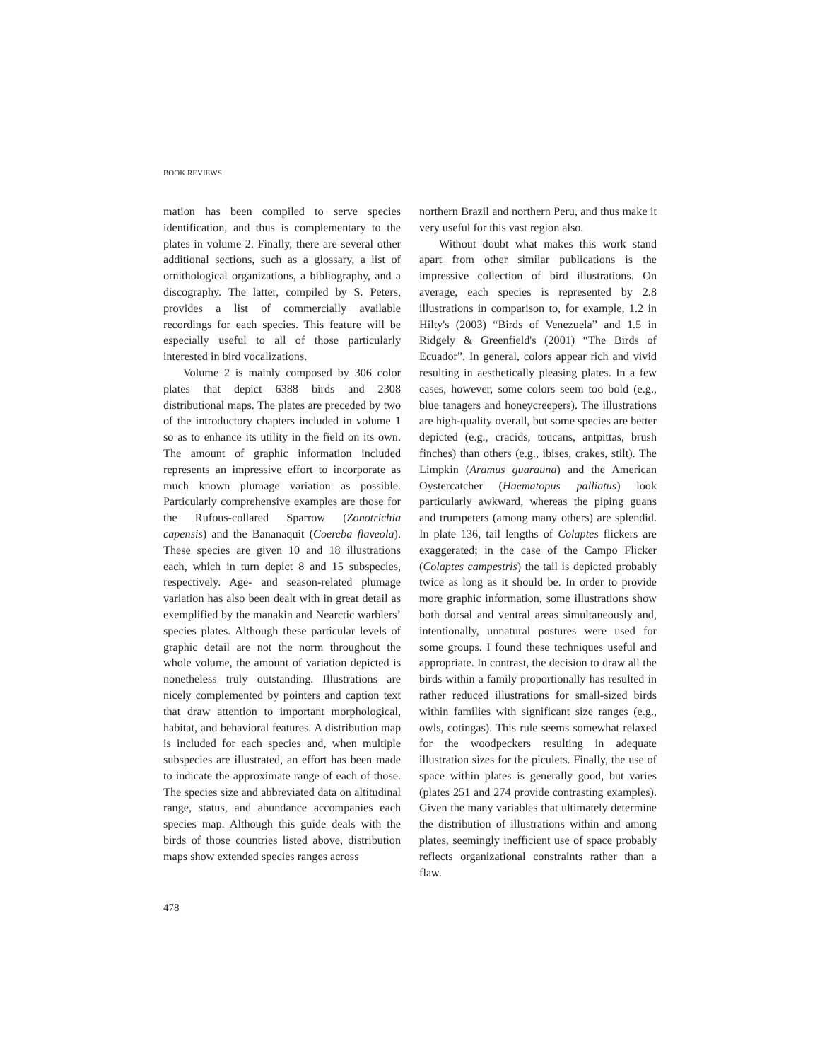BOOK REVIEWS
mation has been compiled to serve species identification, and thus is complementary to the plates in volume 2. Finally, there are several other additional sections, such as a glossary, a list of ornithological organizations, a bibliography, and a discography. The latter, compiled by S. Peters, provides a list of commercially available recordings for each species. This feature will be especially useful to all of those particularly interested in bird vocalizations.
Volume 2 is mainly composed by 306 color plates that depict 6388 birds and 2308 distributional maps. The plates are preceded by two of the introductory chapters included in volume 1 so as to enhance its utility in the field on its own. The amount of graphic information included represents an impressive effort to incorporate as much known plumage variation as possible. Particularly comprehensive examples are those for the Rufous-collared Sparrow (Zonotrichia capensis) and the Bananaquit (Coereba flaveola). These species are given 10 and 18 illustrations each, which in turn depict 8 and 15 subspecies, respectively. Age- and season-related plumage variation has also been dealt with in great detail as exemplified by the manakin and Nearctic warblers’ species plates. Although these particular levels of graphic detail are not the norm throughout the whole volume, the amount of variation depicted is nonetheless truly outstanding. Illustrations are nicely complemented by pointers and caption text that draw attention to important morphological, habitat, and behavioral features. A distribution map is included for each species and, when multiple subspecies are illustrated, an effort has been made to indicate the approximate range of each of those. The species size and abbreviated data on altitudinal range, status, and abundance accompanies each species map. Although this guide deals with the birds of those countries listed above, distribution maps show extended species ranges across
northern Brazil and northern Peru, and thus make it very useful for this vast region also.
Without doubt what makes this work stand apart from other similar publications is the impressive collection of bird illustrations. On average, each species is represented by 2.8 illustrations in comparison to, for example, 1.2 in Hilty's (2003) “Birds of Venezuela” and 1.5 in Ridgely & Greenfield's (2001) “The Birds of Ecuador”. In general, colors appear rich and vivid resulting in aesthetically pleasing plates. In a few cases, however, some colors seem too bold (e.g., blue tanagers and honeycreepers). The illustrations are high-quality overall, but some species are better depicted (e.g., cracids, toucans, antpittas, brush finches) than others (e.g., ibises, crakes, stilt). The Limpkin (Aramus guarauna) and the American Oystercatcher (Haematopus palliatus) look particularly awkward, whereas the piping guans and trumpeters (among many others) are splendid. In plate 136, tail lengths of Colaptes flickers are exaggerated; in the case of the Campo Flicker (Colaptes campestris) the tail is depicted probably twice as long as it should be. In order to provide more graphic information, some illustrations show both dorsal and ventral areas simultaneously and, intentionally, unnatural postures were used for some groups. I found these techniques useful and appropriate. In contrast, the decision to draw all the birds within a family proportionally has resulted in rather reduced illustrations for small-sized birds within families with significant size ranges (e.g., owls, cotingas). This rule seems somewhat relaxed for the woodpeckers resulting in adequate illustration sizes for the piculets. Finally, the use of space within plates is generally good, but varies (plates 251 and 274 provide contrasting examples). Given the many variables that ultimately determine the distribution of illustrations within and among plates, seemingly inefficient use of space probably reflects organizational constraints rather than a flaw.
478